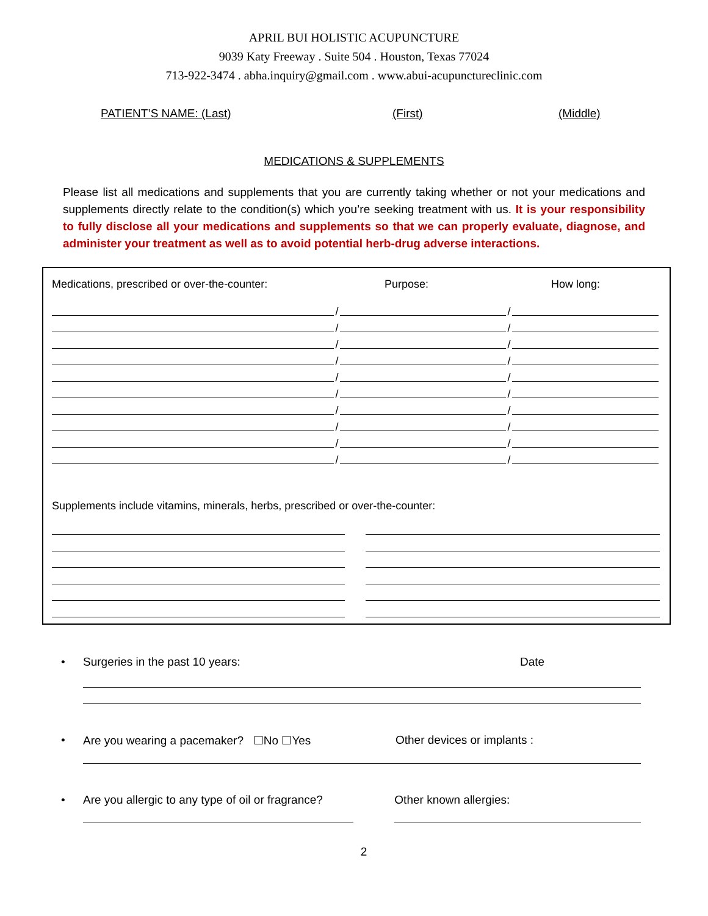APRIL BUI HOLISTIC ACUPUNCTURE
9039 Katy Freeway . Suite 504 . Houston, Texas 77024
713-922-3474 . abha.inquiry@gmail.com . www.abui-acupunctureclinic.com
PATIENT’S NAME: (Last) (First) (Middle)
MEDICATIONS & SUPPLEMENTS
Please list all medications and supplements that you are currently taking whether or not your medications and supplements directly relate to the condition(s) which you’re seeking treatment with us. It is your responsibility to fully disclose all your medications and supplements so that we can properly evaluate, diagnose, and administer your treatment as well as to avoid potential herb-drug adverse interactions.
Medications, prescribed or over-the-counter: Purpose: How long:
/
/
/
/
/
/
/
/
/
/
/
/
/
/
/
/
/
/
/
/
Supplements include vitamins, minerals, herbs, prescribed or over-the-counter:
• Surgeries in the past 10 years: Date
• Are you wearing a pacemaker? ☐No ☐Yes Other devices or implants :
• Are you allergic to any type of oil or fragrance?
Other known allergies:
2